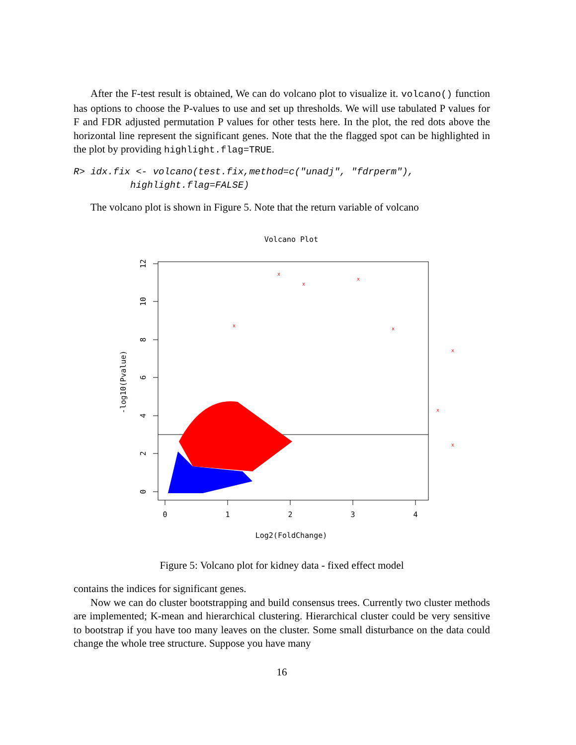After the F-test result is obtained, We can do volcano plot to visualize it. volcano() function has options to choose the P-values to use and set up thresholds. We will use tabulated P values for F and FDR adjusted permutation P values for other tests here. In the plot, the red dots above the horizontal line represent the significant genes. Note that the the flagged spot can be highlighted in the plot by providing highlight.flag=TRUE.
R> idx.fix <- volcano(test.fix,method=c("unadj", "fdrperm"), highlight.flag=FALSE)
The volcano plot is shown in Figure 5. Note that the return variable of volcano
Volcano Plot
0
1
2
3
4
0
2
4
6
8
10
12
-log10(Pvalue)
Log2(FoldChange)
x
x
x
x
x
x
x
x
Figure 5: Volcano plot for kidney data - fixed effect model
contains the indices for significant genes.
Now we can do cluster bootstrapping and build consensus trees. Currently two cluster methods are implemented; K-mean and hierarchical clustering. Hierarchical cluster could be very sensitive to bootstrap if you have too many leaves on the cluster. Some small disturbance on the data could change the whole tree structure. Suppose you have many
16